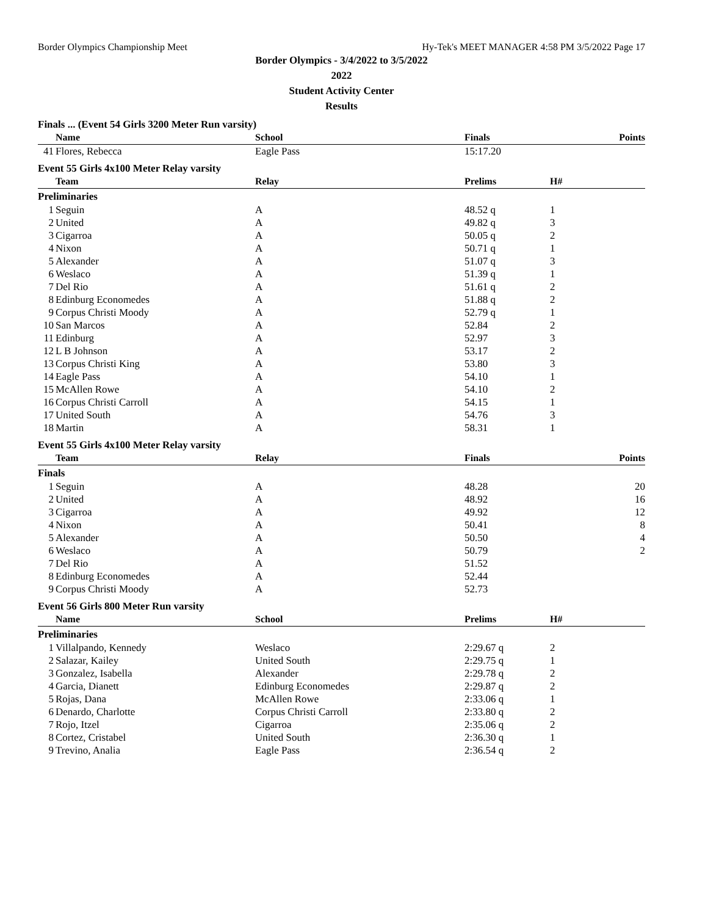Border Olympics Championship Meet Hy-Tek's MEET MANAGER 4:58 PM 3/5/2022 Page 17
Border Olympics - 3/4/2022 to 3/5/2022
2022
Student Activity Center
Results
Finals ... (Event 54 Girls 3200 Meter Run varsity)
| | Name | School | Finals | Points |
| --- | --- | --- | --- | --- |
| 41 | Flores, Rebecca | Eagle Pass | 15:17.20 | |
Event 55 Girls 4x100 Meter Relay varsity
| | Team | Relay | Prelims | H# |
| --- | --- | --- | --- | --- |
| Preliminaries | | | | |
| 1 | Seguin | A | 48.52 q | 1 |
| 2 | United | A | 49.82 q | 3 |
| 3 | Cigarroa | A | 50.05 q | 2 |
| 4 | Nixon | A | 50.71 q | 1 |
| 5 | Alexander | A | 51.07 q | 3 |
| 6 | Weslaco | A | 51.39 q | 1 |
| 7 | Del Rio | A | 51.61 q | 2 |
| 8 | Edinburg Economedes | A | 51.88 q | 2 |
| 9 | Corpus Christi Moody | A | 52.79 q | 1 |
| 10 | San Marcos | A | 52.84 | 2 |
| 11 | Edinburg | A | 52.97 | 3 |
| 12 | L B Johnson | A | 53.17 | 2 |
| 13 | Corpus Christi King | A | 53.80 | 3 |
| 14 | Eagle Pass | A | 54.10 | 1 |
| 15 | McAllen Rowe | A | 54.10 | 2 |
| 16 | Corpus Christi Carroll | A | 54.15 | 1 |
| 17 | United South | A | 54.76 | 3 |
| 18 | Martin | A | 58.31 | 1 |
Event 55 Girls 4x100 Meter Relay varsity
| | Team | Relay | Finals | Points |
| --- | --- | --- | --- | --- |
| Finals | | | | |
| 1 | Seguin | A | 48.28 | 20 |
| 2 | United | A | 48.92 | 16 |
| 3 | Cigarroa | A | 49.92 | 12 |
| 4 | Nixon | A | 50.41 | 8 |
| 5 | Alexander | A | 50.50 | 4 |
| 6 | Weslaco | A | 50.79 | 2 |
| 7 | Del Rio | A | 51.52 | |
| 8 | Edinburg Economedes | A | 52.44 | |
| 9 | Corpus Christi Moody | A | 52.73 | |
Event 56 Girls 800 Meter Run varsity
| | Name | School | Prelims | H# |
| --- | --- | --- | --- | --- |
| Preliminaries | | | | |
| 1 | Villalpando, Kennedy | Weslaco | 2:29.67 q | 2 |
| 2 | Salazar, Kailey | United South | 2:29.75 q | 1 |
| 3 | Gonzalez, Isabella | Alexander | 2:29.78 q | 2 |
| 4 | Garcia, Dianett | Edinburg Economedes | 2:29.87 q | 2 |
| 5 | Rojas, Dana | McAllen Rowe | 2:33.06 q | 1 |
| 6 | Denardo, Charlotte | Corpus Christi Carroll | 2:33.80 q | 2 |
| 7 | Rojo, Itzel | Cigarroa | 2:35.06 q | 2 |
| 8 | Cortez, Cristabel | United South | 2:36.30 q | 1 |
| 9 | Trevino, Analia | Eagle Pass | 2:36.54 q | 2 |